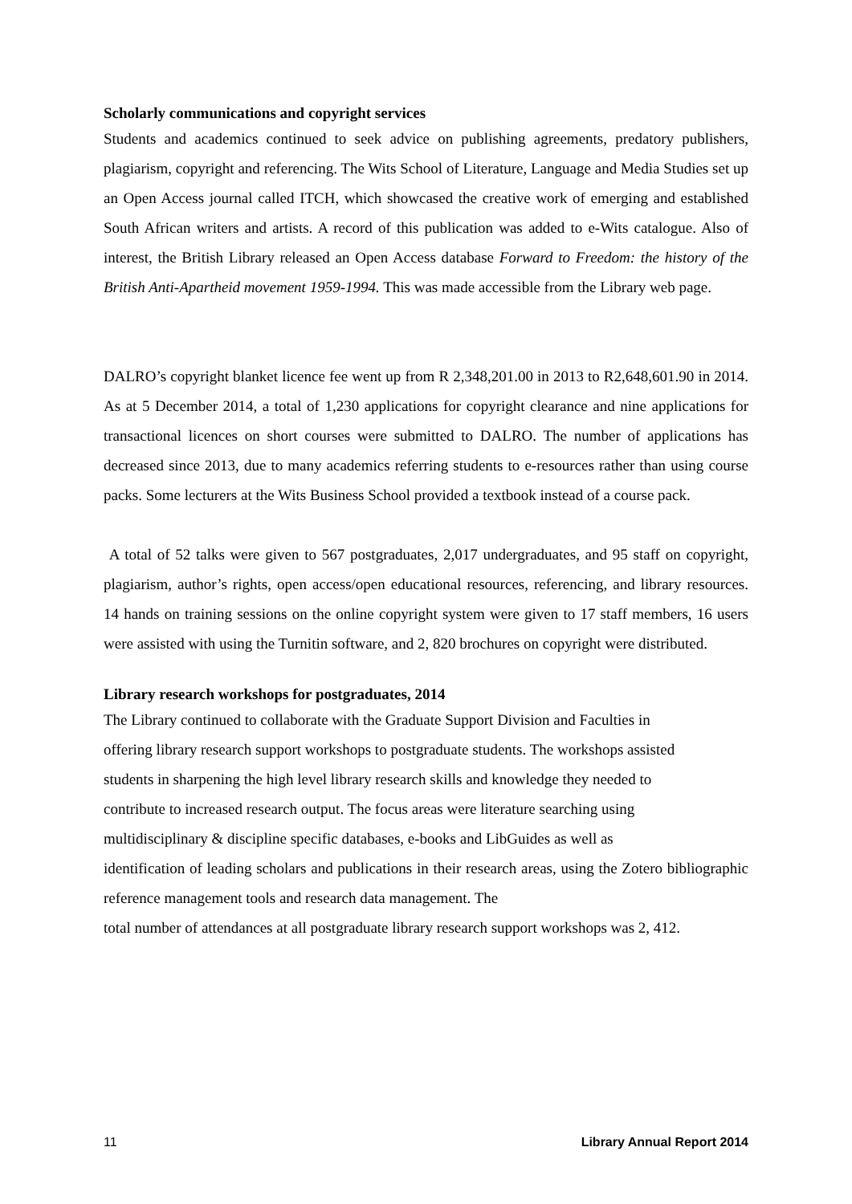Scholarly communications and copyright services
Students and academics continued to seek advice on publishing agreements, predatory publishers, plagiarism, copyright and referencing. The Wits School of Literature, Language and Media Studies set up an Open Access journal called ITCH, which showcased the creative work of emerging and established South African writers and artists. A record of this publication was added to e-Wits catalogue. Also of interest, the British Library released an Open Access database Forward to Freedom: the history of the British Anti-Apartheid movement 1959-1994. This was made accessible from the Library web page.
DALRO’s copyright blanket licence fee went up from R 2,348,201.00 in 2013 to R2,648,601.90 in 2014. As at 5 December 2014, a total of 1,230 applications for copyright clearance and nine applications for transactional licences on short courses were submitted to DALRO. The number of applications has decreased since 2013, due to many academics referring students to e-resources rather than using course packs. Some lecturers at the Wits Business School provided a textbook instead of a course pack.
A total of 52 talks were given to 567 postgraduates, 2,017 undergraduates, and 95 staff on copyright, plagiarism, author’s rights, open access/open educational resources, referencing, and library resources. 14 hands on training sessions on the online copyright system were given to 17 staff members, 16 users were assisted with using the Turnitin software, and 2, 820 brochures on copyright were distributed.
Library research workshops for postgraduates, 2014
The Library continued to collaborate with the Graduate Support Division and Faculties in
offering library research support workshops to postgraduate students. The workshops assisted
students in sharpening the high level library research skills and knowledge they needed to
contribute to increased research output. The focus areas were literature searching using
multidisciplinary & discipline specific databases, e-books and LibGuides as well as
identification of leading scholars and publications in their research areas, using the Zotero bibliographic reference management tools and research data management. The
total number of attendances at all postgraduate library research support workshops was 2, 412.
11 Library Annual Report 2014